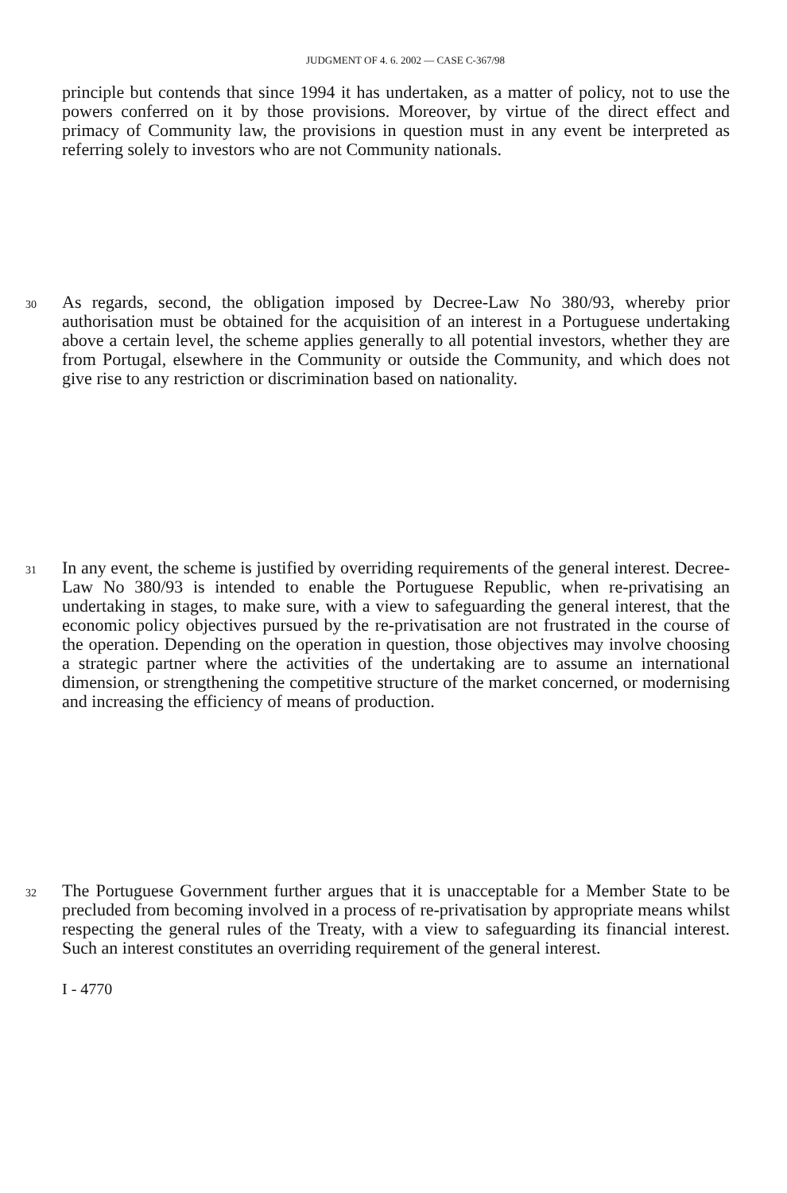JUDGMENT OF 4. 6. 2002 — CASE C-367/98
principle but contends that since 1994 it has undertaken, as a matter of policy, not to use the powers conferred on it by those provisions. Moreover, by virtue of the direct effect and primacy of Community law, the provisions in question must in any event be interpreted as referring solely to investors who are not Community nationals.
30 As regards, second, the obligation imposed by Decree-Law No 380/93, whereby prior authorisation must be obtained for the acquisition of an interest in a Portuguese undertaking above a certain level, the scheme applies generally to all potential investors, whether they are from Portugal, elsewhere in the Community or outside the Community, and which does not give rise to any restriction or discrimination based on nationality.
31 In any event, the scheme is justified by overriding requirements of the general interest. Decree-Law No 380/93 is intended to enable the Portuguese Republic, when re-privatising an undertaking in stages, to make sure, with a view to safeguarding the general interest, that the economic policy objectives pursued by the re-privatisation are not frustrated in the course of the operation. Depending on the operation in question, those objectives may involve choosing a strategic partner where the activities of the undertaking are to assume an international dimension, or strengthening the competitive structure of the market concerned, or modernising and increasing the efficiency of means of production.
32 The Portuguese Government further argues that it is unacceptable for a Member State to be precluded from becoming involved in a process of re-privatisation by appropriate means whilst respecting the general rules of the Treaty, with a view to safeguarding its financial interest. Such an interest constitutes an overriding requirement of the general interest.
I - 4770